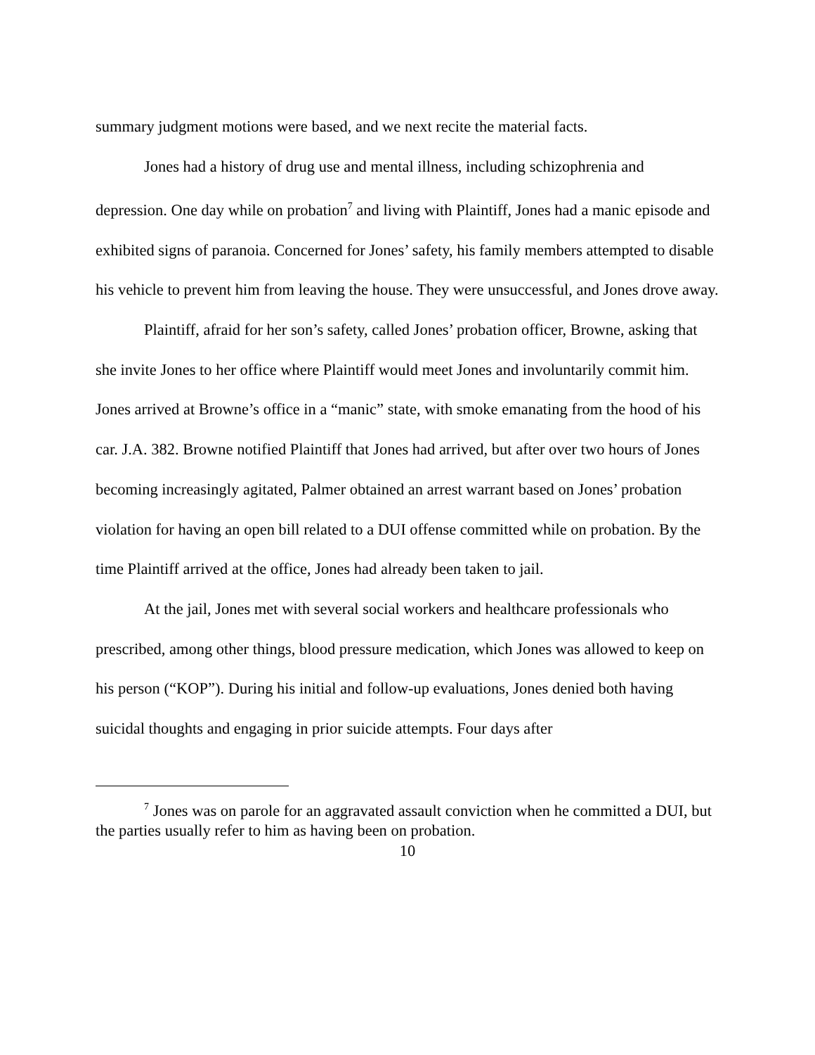summary judgment motions were based, and we next recite the material facts.
Jones had a history of drug use and mental illness, including schizophrenia and depression. One day while on probation<sup>7</sup> and living with Plaintiff, Jones had a manic episode and exhibited signs of paranoia. Concerned for Jones’ safety, his family members attempted to disable his vehicle to prevent him from leaving the house. They were unsuccessful, and Jones drove away.
Plaintiff, afraid for her son’s safety, called Jones’ probation officer, Browne, asking that she invite Jones to her office where Plaintiff would meet Jones and involuntarily commit him. Jones arrived at Browne’s office in a “manic” state, with smoke emanating from the hood of his car. J.A. 382. Browne notified Plaintiff that Jones had arrived, but after over two hours of Jones becoming increasingly agitated, Palmer obtained an arrest warrant based on Jones’ probation violation for having an open bill related to a DUI offense committed while on probation. By the time Plaintiff arrived at the office, Jones had already been taken to jail.
At the jail, Jones met with several social workers and healthcare professionals who prescribed, among other things, blood pressure medication, which Jones was allowed to keep on his person (“KOP”). During his initial and follow-up evaluations, Jones denied both having suicidal thoughts and engaging in prior suicide attempts. Four days after
<sup>7</sup> Jones was on parole for an aggravated assault conviction when he committed a DUI, but the parties usually refer to him as having been on probation.
10